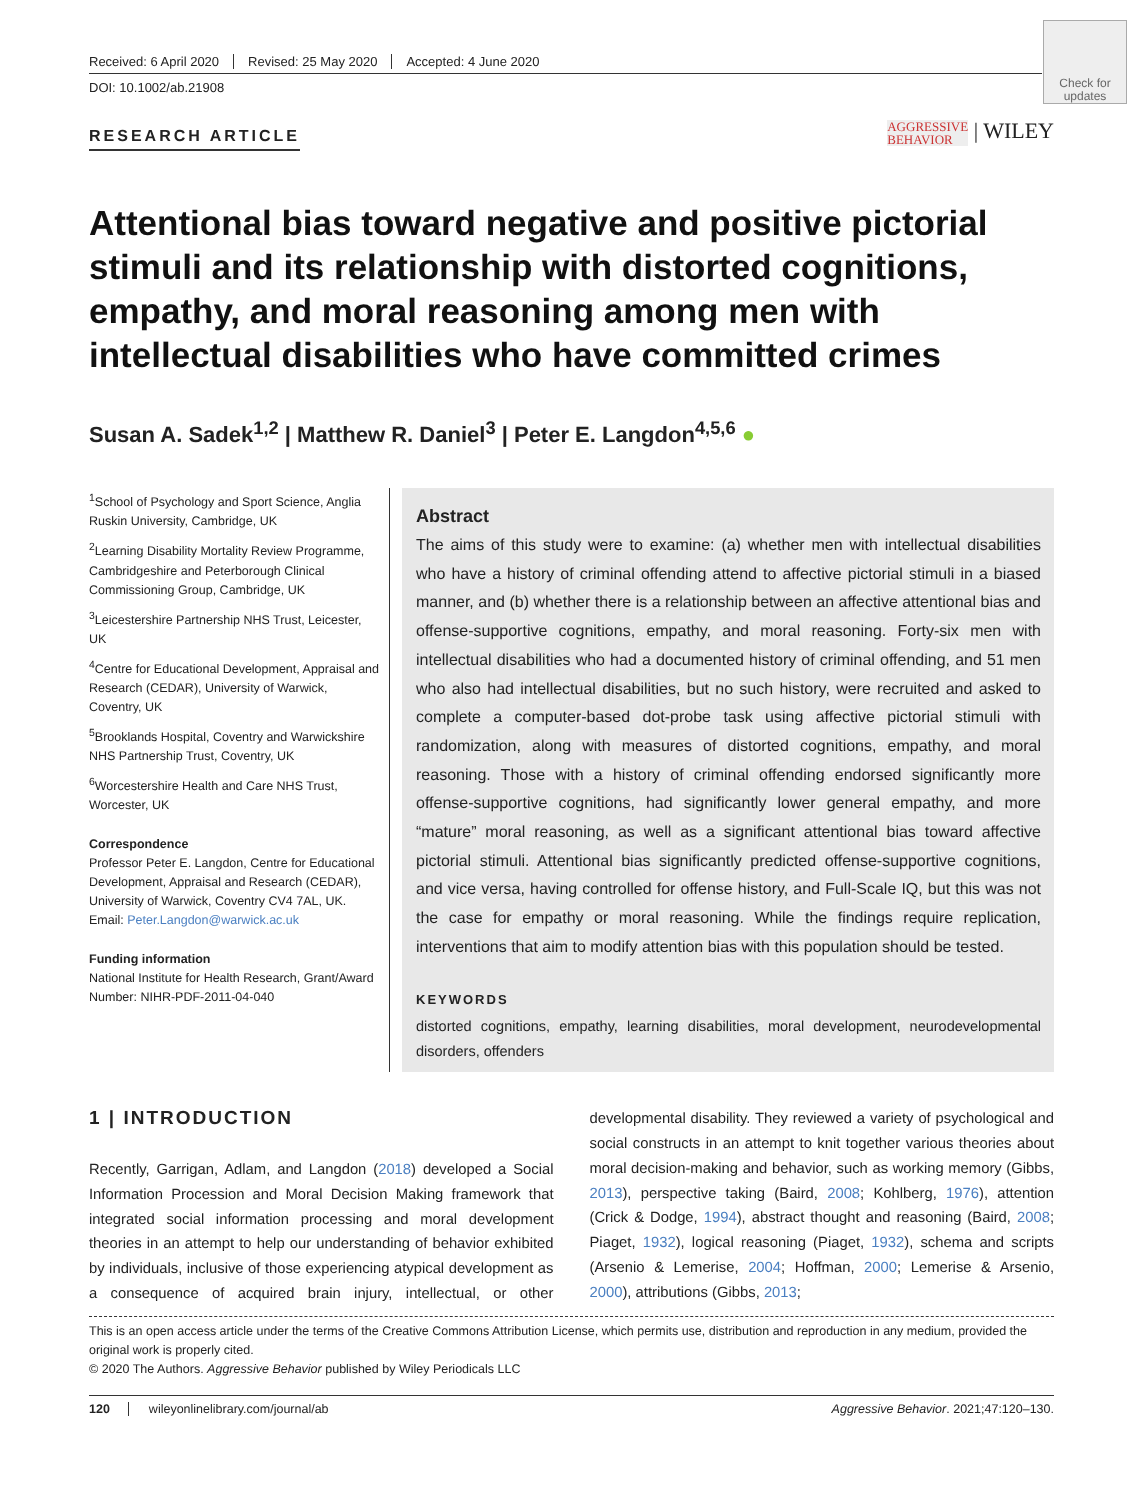Received: 6 April 2020 Revised: 25 May 2020 Accepted: 4 June 2020
DOI: 10.1002/ab.21908
Check for updates
RESEARCH ARTICLE
AGGRESSIVE
BEHAVIOR | WILEY
Attentional bias toward negative and positive pictorial stimuli and its relationship with distorted cognitions, empathy, and moral reasoning among men with intellectual disabilities who have committed crimes
Susan A. Sadek<sup>1,2</sup> | Matthew R. Daniel<sup>3</sup> | Peter E. Langdon<sup>4,5,6</sup> ●
<sup>1</sup> School of Psychology and Sport Science, Anglia Ruskin University, Cambridge, UK
<sup>2</sup> Learning Disability Mortality Review Programme, Cambridgeshire and Peterborough Clinical Commissioning Group, Cambridge, UK
<sup>3</sup> Leicestershire Partnership NHS Trust, Leicester, UK
<sup>4</sup> Centre for Educational Development, Appraisal and Research (CEDAR), University of Warwick, Coventry, UK
<sup>5</sup> Brooklands Hospital, Coventry and Warwickshire NHS Partnership Trust, Coventry, UK
<sup>6</sup> Worcestershire Health and Care NHS Trust, Worcester, UK
Correspondence
Professor Peter E. Langdon, Centre for Educational Development, Appraisal and Research (CEDAR), University of Warwick, Coventry CV4 7AL, UK.
Email: Peter.Langdon@warwick.ac.uk
Funding information
National Institute for Health Research, Grant/Award Number: NIHR-PDF-2011-04-040
Abstract
The aims of this study were to examine: (a) whether men with intellectual disabilities who have a history of criminal offending attend to affective pictorial stimuli in a biased manner, and (b) whether there is a relationship between an affective attentional bias and offense-supportive cognitions, empathy, and moral reasoning. Forty-six men with intellectual disabilities who had a documented history of criminal offending, and 51 men who also had intellectual disabilities, but no such history, were recruited and asked to complete a computer-based dot-probe task using affective pictorial stimuli with randomization, along with measures of distorted cognitions, empathy, and moral reasoning. Those with a history of criminal offending endorsed significantly more offense-supportive cognitions, had significantly lower general empathy, and more “mature” moral reasoning, as well as a significant attentional bias toward affective pictorial stimuli. Attentional bias significantly predicted offense-supportive cognitions, and vice versa, having controlled for offense history, and Full-Scale IQ, but this was not the case for empathy or moral reasoning. While the findings require replication, interventions that aim to modify attention bias with this population should be tested.
KEYWORDS
distorted cognitions, empathy, learning disabilities, moral development, neurodevelopmental disorders, offenders
1 | INTRODUCTION
Recently, Garrigan, Adlam, and Langdon (2018) developed a Social Information Procession and Moral Decision Making framework that integrated social information processing and moral development theories in an attempt to help our understanding of behavior exhibited by individuals, inclusive of those experiencing atypical development as a consequence of acquired brain injury, intellectual, or other developmental disability. They reviewed a variety of psychological and social constructs in an attempt to knit together various theories about moral decision-making and behavior, such as working memory (Gibbs, 2013), perspective taking (Baird, 2008; Kohlberg, 1976), attention (Crick & Dodge, 1994), abstract thought and reasoning (Baird, 2008; Piaget, 1932), logical reasoning (Piaget, 1932), schema and scripts (Arsenio & Lemerise, 2004; Hoffman, 2000; Lemerise & Arsenio, 2000), attributions (Gibbs, 2013;
This is an open access article under the terms of the Creative Commons Attribution License, which permits use, distribution and reproduction in any medium, provided the original work is properly cited.
© 2020 The Authors. Aggressive Behavior published by Wiley Periodicals LLC
120 wileyonlinelibrary.com/journal/ab Aggressive Behavior. 2021;47:120–130.